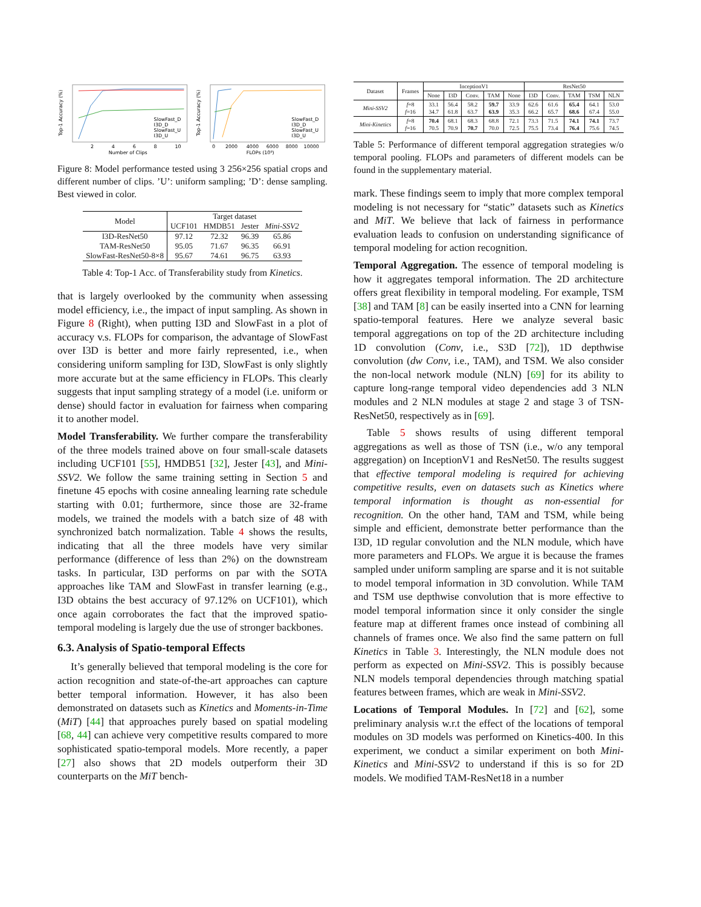2
4
6
8
10
Number of Clips
Top-1 Accuracy (%)
SlowFast_D
I3D_D
SlowFast_U
I3D_U
0
2000
4000
6000
8000
10000
FLOPs (10⁹)
Top-1 Accuracy (%)
SlowFast_D
I3D_D
SlowFast_U
I3D_U
Figure 8: Model performance tested using 3 256×256 spatial crops and different number of clips. ’U’: uniform sampling; ’D’: dense sampling. Best viewed in color.
| Model | Target dataset | | | |
| --- | --- | --- | --- | --- |
| | UCF101 | HMDB51 | Jester | Mini-SSV2 |
| I3D-ResNet50 | 97.12 | 72.32 | 96.39 | 65.86 |
| TAM-ResNet50 | 95.05 | 71.67 | 96.35 | 66.91 |
| SlowFast-ResNet50-8×8 | 95.67 | 74.61 | 96.75 | 63.93 |
Table 4: Top-1 Acc. of Transferability study from Kinetics.
that is largely overlooked by the community when assessing model efficiency, i.e., the impact of input sampling. As shown in Figure 8 (Right), when putting I3D and SlowFast in a plot of accuracy v.s. FLOPs for comparison, the advantage of SlowFast over I3D is better and more fairly represented, i.e., when considering uniform sampling for I3D, SlowFast is only slightly more accurate but at the same efficiency in FLOPs. This clearly suggests that input sampling strategy of a model (i.e. uniform or dense) should factor in evaluation for fairness when comparing it to another model.
Model Transferability. We further compare the transferability of the three models trained above on four small-scale datasets including UCF101 [55], HMDB51 [32], Jester [43], and Mini-SSV2. We follow the same training setting in Section 5 and finetune 45 epochs with cosine annealing learning rate schedule starting with 0.01; furthermore, since those are 32-frame models, we trained the models with a batch size of 48 with synchronized batch normalization. Table 4 shows the results, indicating that all the three models have very similar performance (difference of less than 2%) on the downstream tasks. In particular, I3D performs on par with the SOTA approaches like TAM and SlowFast in transfer learning (e.g., I3D obtains the best accuracy of 97.12% on UCF101), which once again corroborates the fact that the improved spatio-temporal modeling is largely due the use of stronger backbones.
6.3. Analysis of Spatio-temporal Effects
It’s generally believed that temporal modeling is the core for action recognition and state-of-the-art approaches can capture better temporal information. However, it has also been demonstrated on datasets such as Kinetics and Moments-in-Time (MiT) [44] that approaches purely based on spatial modeling [68, 44] can achieve very competitive results compared to more sophisticated spatio-temporal models. More recently, a paper [27] also shows that 2D models outperform their 3D counterparts on the MiT bench-
| Dataset | Frames | InceptionV1 | | | | | ResNet50 | | | | |
| --- | --- | --- | --- | --- | --- | --- | --- | --- | --- | --- | --- |
| | | None | I3D | Conv. | TAM | None | I3D | Conv. | TAM | TSM | NLN |
| Mini-SSV2 | f =8 f =16 | 33.1 34.7 | 56.4 61.8 | 58.2 63.7 | 59.7 63.9 | 33.9 35.3 | 62.6 66.2 | 61.6 65.7 | 65.4 68.6 | 64.1 67.4 | 53.0 55.0 |
| Mini-Kinetics | f =8 f =16 | 70.4 70.5 | 68.1 70.9 | 68.3 70.7 | 68.8 70.0 | 72.1 72.5 | 73.3 75.5 | 71.5 73.4 | 74.1 76.4 | 74.1 75.6 | 73.7 74.5 |
Table 5: Performance of different temporal aggregation strategies w/o temporal pooling. FLOPs and parameters of different models can be found in the supplementary material.
mark. These findings seem to imply that more complex temporal modeling is not necessary for “static” datasets such as Kinetics and MiT. We believe that lack of fairness in performance evaluation leads to confusion on understanding significance of temporal modeling for action recognition.
Temporal Aggregation. The essence of temporal modeling is how it aggregates temporal information. The 2D architecture offers great flexibility in temporal modeling. For example, TSM [38] and TAM [8] can be easily inserted into a CNN for learning spatio-temporal features. Here we analyze several basic temporal aggregations on top of the 2D architecture including 1D convolution (Conv, i.e., S3D [72]), 1D depthwise convolution (dw Conv, i.e., TAM), and TSM. We also consider the non-local network module (NLN) [69] for its ability to capture long-range temporal video dependencies add 3 NLN modules and 2 NLN modules at stage 2 and stage 3 of TSN-ResNet50, respectively as in [69].
Table 5 shows results of using different temporal aggregations as well as those of TSN (i.e., w/o any temporal aggregation) on InceptionV1 and ResNet50. The results suggest that effective temporal modeling is required for achieving competitive results, even on datasets such as Kinetics where temporal information is thought as non-essential for recognition. On the other hand, TAM and TSM, while being simple and efficient, demonstrate better performance than the I3D, 1D regular convolution and the NLN module, which have more parameters and FLOPs. We argue it is because the frames sampled under uniform sampling are sparse and it is not suitable to model temporal information in 3D convolution. While TAM and TSM use depthwise convolution that is more effective to model temporal information since it only consider the single feature map at different frames once instead of combining all channels of frames once. We also find the same pattern on full Kinetics in Table 3. Interestingly, the NLN module does not perform as expected on Mini-SSV2. This is possibly because NLN models temporal dependencies through matching spatial features between frames, which are weak in Mini-SSV2.
Locations of Temporal Modules. In [72] and [62], some preliminary analysis w.r.t the effect of the locations of temporal modules on 3D models was performed on Kinetics-400. In this experiment, we conduct a similar experiment on both Mini-Kinetics and Mini-SSV2 to understand if this is so for 2D models. We modified TAM-ResNet18 in a number